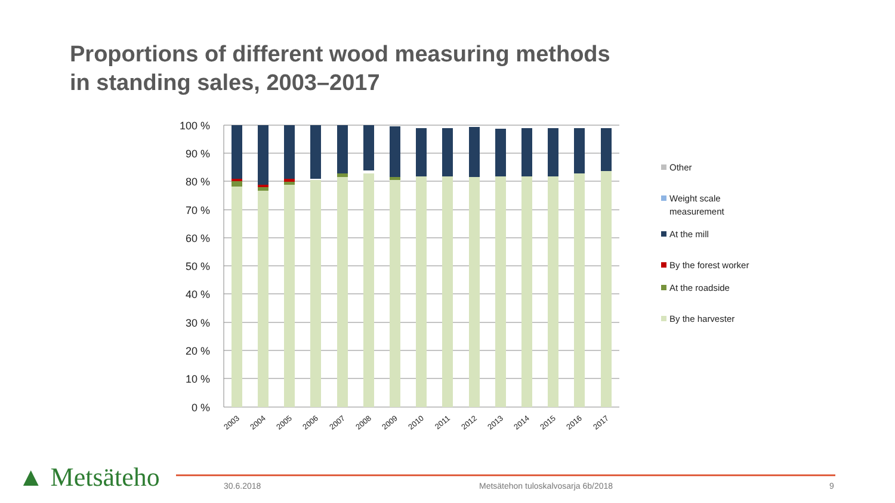Proportions of different wood measuring methods
in standing sales, 2003–2017
100 %
90 %
80 %
70 %
60 %
50 %
40 %
30 %
20 %
10 %
0 %
2003
2004
2005
2006
2007
2008
2009
2010
2011
2012
2013
2014
2015
2016
2017
Other
Weight scale measurement
At the mill
By the forest worker
At the roadside
By the harvester
▲ Metsäteho 30.6.2018
Metsätehon tuloskalvosarja 6b/2018
9